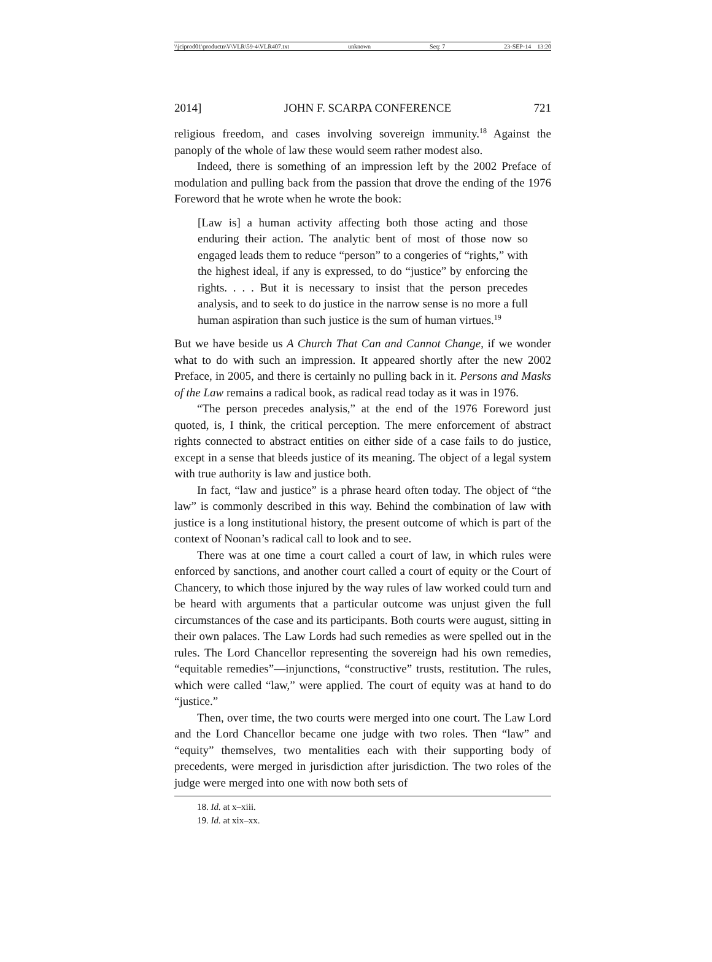\\jciprod01\productn\V\VLR\59-4\VLR407.txt unknown Seq: 7 23-SEP-14 13:20
2014] JOHN F. SCARPA CONFERENCE 721
religious freedom, and cases involving sovereign immunity.<sup>18</sup> Against the panoply of the whole of law these would seem rather modest also.
Indeed, there is something of an impression left by the 2002 Preface of modulation and pulling back from the passion that drove the ending of the 1976 Foreword that he wrote when he wrote the book:
[Law is] a human activity affecting both those acting and those enduring their action. The analytic bent of most of those now so engaged leads them to reduce “person” to a congeries of “rights,” with the highest ideal, if any is expressed, to do “justice” by enforcing the rights. . . . But it is necessary to insist that the person precedes analysis, and to seek to do justice in the narrow sense is no more a full human aspiration than such justice is the sum of human virtues.<sup>19</sup>
But we have beside us A Church That Can and Cannot Change, if we wonder what to do with such an impression. It appeared shortly after the new 2002 Preface, in 2005, and there is certainly no pulling back in it. Persons and Masks of the Law remains a radical book, as radical read today as it was in 1976.
“The person precedes analysis,” at the end of the 1976 Foreword just quoted, is, I think, the critical perception. The mere enforcement of abstract rights connected to abstract entities on either side of a case fails to do justice, except in a sense that bleeds justice of its meaning. The object of a legal system with true authority is law and justice both.
In fact, “law and justice” is a phrase heard often today. The object of “the law” is commonly described in this way. Behind the combination of law with justice is a long institutional history, the present outcome of which is part of the context of Noonan’s radical call to look and to see.
There was at one time a court called a court of law, in which rules were enforced by sanctions, and another court called a court of equity or the Court of Chancery, to which those injured by the way rules of law worked could turn and be heard with arguments that a particular outcome was unjust given the full circumstances of the case and its participants. Both courts were august, sitting in their own palaces. The Law Lords had such remedies as were spelled out in the rules. The Lord Chancellor representing the sovereign had his own remedies, “equitable remedies”—injunctions, “constructive” trusts, restitution. The rules, which were called “law,” were applied. The court of equity was at hand to do “justice.”
Then, over time, the two courts were merged into one court. The Law Lord and the Lord Chancellor became one judge with two roles. Then “law” and “equity” themselves, two mentalities each with their supporting body of precedents, were merged in jurisdiction after jurisdiction. The two roles of the judge were merged into one with now both sets of
18. Id. at x–xiii.
19. Id. at xix–xx.